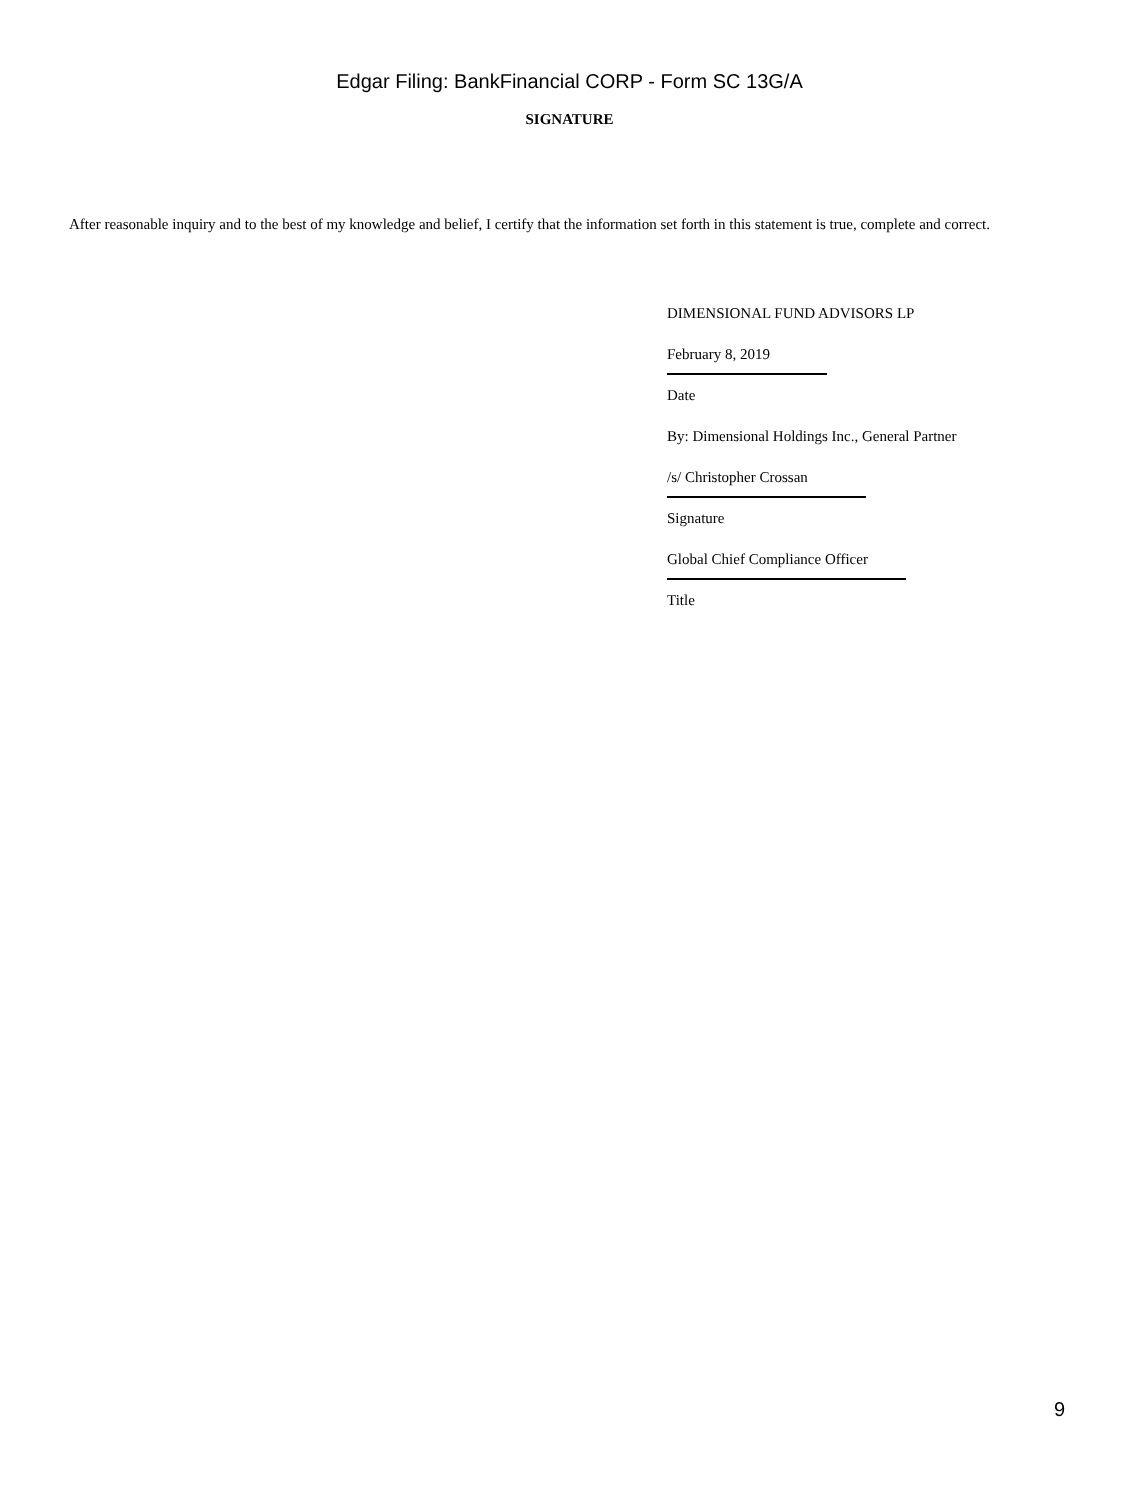Edgar Filing: BankFinancial CORP - Form SC 13G/A
SIGNATURE
After reasonable inquiry and to the best of my knowledge and belief, I certify that the information set forth in this statement is true, complete and correct.
DIMENSIONAL FUND ADVISORS LP
February 8, 2019
Date
By: Dimensional Holdings Inc., General Partner
/s/ Christopher Crossan
Signature
Global Chief Compliance Officer
Title
9